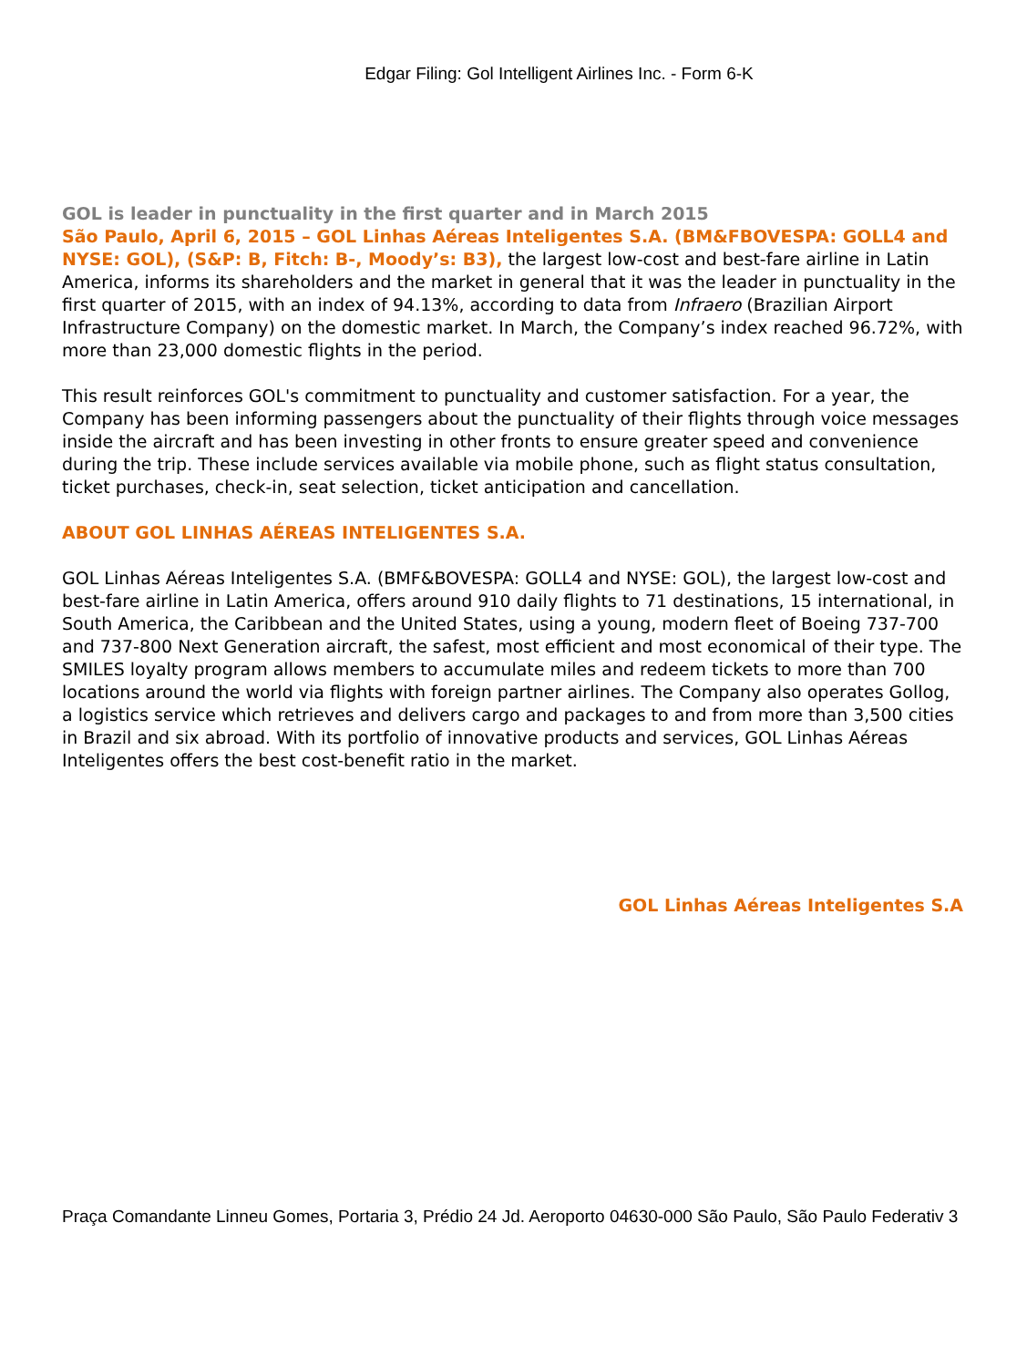Edgar Filing: Gol Intelligent Airlines Inc. - Form 6-K
GOL is leader in punctuality in the first quarter and in March 2015
São Paulo, April 6, 2015 – GOL Linhas Aéreas Inteligentes S.A. (BM&FBOVESPA: GOLL4 and NYSE: GOL), (S&P: B, Fitch: B-, Moody’s: B3), the largest low-cost and best-fare airline in Latin America, informs its shareholders and the market in general that it was the leader in punctuality in the first quarter of 2015, with an index of 94.13%, according to data from Infraero (Brazilian Airport Infrastructure Company) on the domestic market. In March, the Company’s index reached 96.72%, with more than 23,000 domestic flights in the period.
This result reinforces GOL's commitment to punctuality and customer satisfaction. For a year, the Company has been informing passengers about the punctuality of their flights through voice messages inside the aircraft and has been investing in other fronts to ensure greater speed and convenience during the trip. These include services available via mobile phone, such as flight status consultation, ticket purchases, check-in, seat selection, ticket anticipation and cancellation.
ABOUT GOL LINHAS AÉREAS INTELIGENTES S.A.
GOL Linhas Aéreas Inteligentes S.A. (BMF&BOVESPA: GOLL4 and NYSE: GOL), the largest low-cost and best-fare airline in Latin America, offers around 910 daily flights to 71 destinations, 15 international, in South America, the Caribbean and the United States, using a young, modern fleet of Boeing 737-700 and 737-800 Next Generation aircraft, the safest, most efficient and most economical of their type. The SMILES loyalty program allows members to accumulate miles and redeem tickets to more than 700 locations around the world via flights with foreign partner airlines. The Company also operates Gollog, a logistics service which retrieves and delivers cargo and packages to and from more than 3,500 cities in Brazil and six abroad. With its portfolio of innovative products and services, GOL Linhas Aéreas Inteligentes offers the best cost-benefit ratio in the market.
GOL Linhas Aéreas Inteligentes S.A
Praça Comandante Linneu Gomes, Portaria 3, Prédio 24 Jd. Aeroporto 04630-000 São Paulo, São Paulo Federativ 3